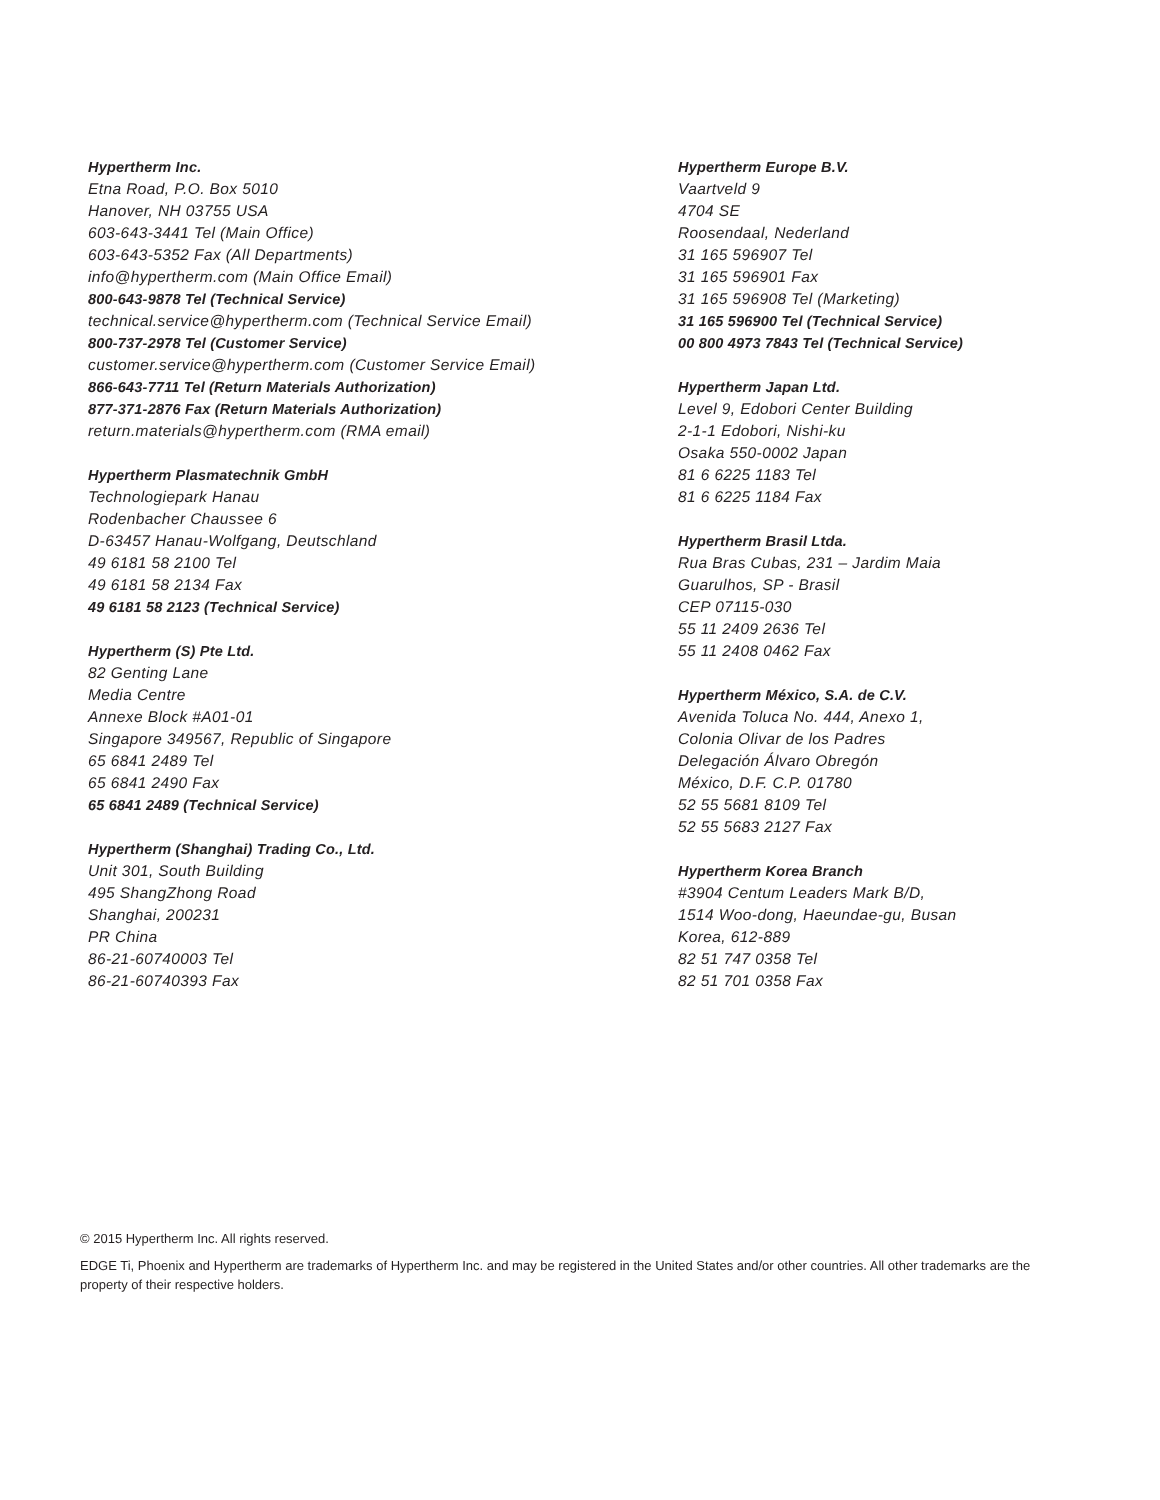Hypertherm Inc.
Etna Road, P.O. Box 5010
Hanover, NH 03755 USA
603-643-3441 Tel (Main Office)
603-643-5352 Fax (All Departments)
info@hypertherm.com (Main Office Email)
800-643-9878 Tel (Technical Service)
technical.service@hypertherm.com (Technical Service Email)
800-737-2978 Tel (Customer Service)
customer.service@hypertherm.com (Customer Service Email)
866-643-7711 Tel (Return Materials Authorization)
877-371-2876 Fax (Return Materials Authorization)
return.materials@hypertherm.com (RMA email)
Hypertherm Plasmatechnik GmbH
Technologiepark Hanau
Rodenbacher Chaussee 6
D-63457 Hanau-Wolfgang, Deutschland
49 6181 58 2100 Tel
49 6181 58 2134 Fax
49 6181 58 2123 (Technical Service)
Hypertherm (S) Pte Ltd.
82 Genting Lane
Media Centre
Annexe Block #A01-01
Singapore 349567, Republic of Singapore
65 6841 2489 Tel
65 6841 2490 Fax
65 6841 2489 (Technical Service)
Hypertherm (Shanghai) Trading Co., Ltd.
Unit 301, South Building
495 ShangZhong Road
Shanghai, 200231
PR China
86-21-60740003 Tel
86-21-60740393 Fax
Hypertherm Europe B.V.
Vaartveld 9
4704 SE
Roosendaal, Nederland
31 165 596907 Tel
31 165 596901 Fax
31 165 596908 Tel (Marketing)
31 165 596900 Tel (Technical Service)
00 800 4973 7843 Tel (Technical Service)
Hypertherm Japan Ltd.
Level 9, Edobori Center Building
2-1-1 Edobori, Nishi-ku
Osaka 550-0002 Japan
81 6 6225 1183 Tel
81 6 6225 1184 Fax
Hypertherm Brasil Ltda.
Rua Bras Cubas, 231 – Jardim Maia
Guarulhos, SP - Brasil
CEP 07115-030
55 11 2409 2636 Tel
55 11 2408 0462 Fax
Hypertherm México, S.A. de C.V.
Avenida Toluca No. 444, Anexo 1,
Colonia Olivar de los Padres
Delegación Álvaro Obregón
México, D.F. C.P. 01780
52 55 5681 8109 Tel
52 55 5683 2127 Fax
Hypertherm Korea Branch
#3904 Centum Leaders Mark B/D,
1514 Woo-dong, Haeundae-gu, Busan
Korea, 612-889
82 51 747 0358 Tel
82 51 701 0358 Fax
© 2015 Hypertherm Inc. All rights reserved.
EDGE Ti, Phoenix and Hypertherm are trademarks of Hypertherm Inc. and may be registered in the United States and/or other countries. All other trademarks are the property of their respective holders.